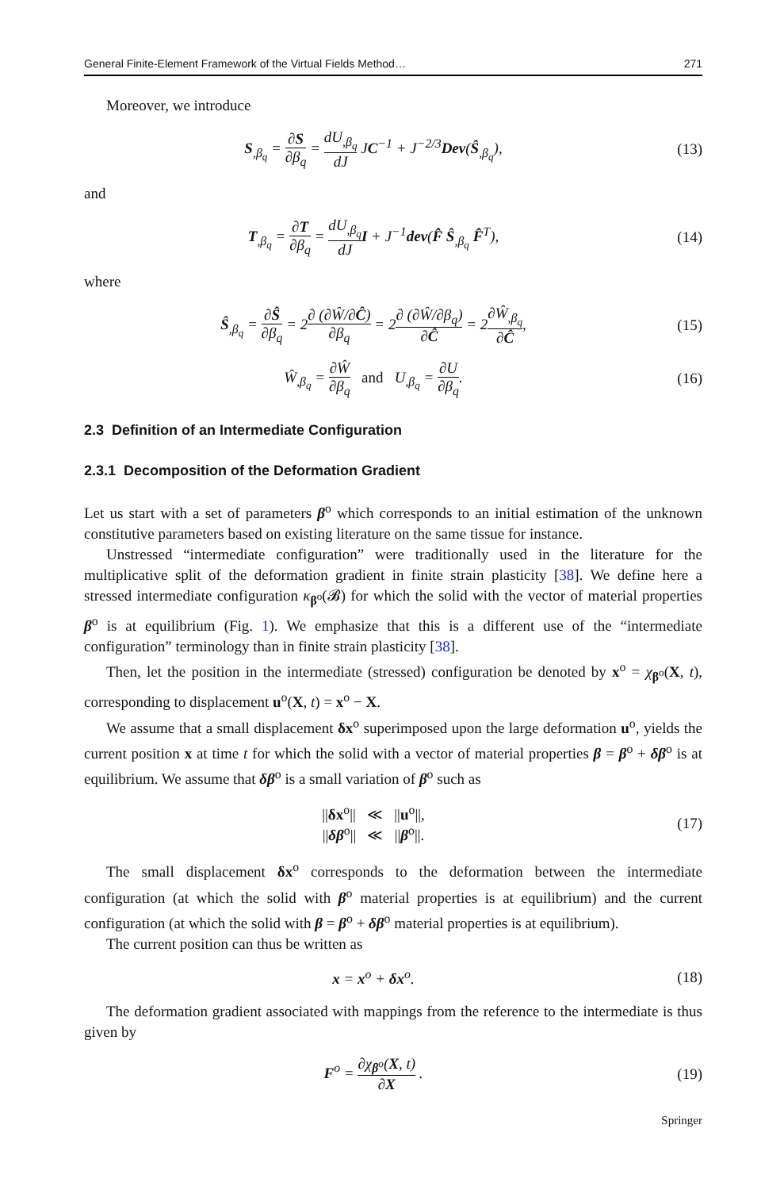General Finite-Element Framework of the Virtual Fields Method… 271
Moreover, we introduce
S<sub>,β<sub>q</sub></sub> = ∂S ∂β<sub>q</sub> = dU<sub>,β<sub>q</sub></sub> dJ JC<sup>−1</sup> + J<sup>−2/3</sup>Dev(Ŝ<sub>,β<sub>q</sub></sub>),
(13)
and
T<sub>,β<sub>q</sub></sub> = ∂T ∂β<sub>q</sub> = dU<sub>,β<sub>q</sub></sub> dJ I + J<sup>−1</sup>dev(F̂ Ŝ<sub>,β<sub>q</sub></sub> F̂<sup>T</sup>),
(14)
where
Ŝ<sub>,β<sub>q</sub></sub> = ∂Ŝ ∂β<sub>q</sub> = 2∂ (∂Ŵ/∂Ĉ) ∂β<sub>q</sub> = 2∂ (∂Ŵ/∂β<sub>q</sub>) ∂Ĉ = 2∂Ŵ<sub>,β<sub>q</sub></sub> ∂Ĉ,
(15)
Ŵ<sub>,β<sub>q</sub></sub> = ∂Ŵ ∂β<sub>q</sub> and U<sub>,β<sub>q</sub></sub> = ∂U ∂β<sub>q</sub>.
(16)
2.3 Definition of an Intermediate Configuration
2.3.1 Decomposition of the Deformation Gradient
Let us start with a set of parameters β<sup>o</sup> which corresponds to an initial estimation of the unknown constitutive parameters based on existing literature on the same tissue for instance.
Unstressed “intermediate configuration” were traditionally used in the literature for the multiplicative split of the deformation gradient in finite strain plasticity [38]. We define here a stressed intermediate configuration κ<sub>β<sup>o</sup></sub>(𝓑) for which the solid with the vector of material properties β<sup>o</sup> is at equilibrium (Fig. 1). We emphasize that this is a different use of the “intermediate configuration” terminology than in finite strain plasticity [38].
Then, let the position in the intermediate (stressed) configuration be denoted by x<sup>o</sup> = χ<sub>β<sup>o</sup></sub>(X, t), corresponding to displacement u<sup>o</sup>(X, t) = x<sup>o</sup> − X.
We assume that a small displacement δx<sup>o</sup> superimposed upon the large deformation u<sup>o</sup>, yields the current position x at time t for which the solid with a vector of material properties β = β<sup>o</sup> + δβ<sup>o</sup> is at equilibrium. We assume that δβ<sup>o</sup> is a small variation of β<sup>o</sup> such as
||δx<sup>o</sup>|| ≪ ||u<sup>o</sup>||,
||δβ<sup>o</sup>|| ≪ ||β<sup>o</sup>||.
(17)
The small displacement δx<sup>o</sup> corresponds to the deformation between the intermediate configuration (at which the solid with β<sup>o</sup> material properties is at equilibrium) and the current configuration (at which the solid with β = β<sup>o</sup> + δβ<sup>o</sup> material properties is at equilibrium).
The current position can thus be written as
x = x<sup>o</sup> + δx<sup>o</sup>. (18)
The deformation gradient associated with mappings from the reference to the intermediate is thus given by
F<sup>o</sup> = ∂χ<sub>β<sup>o</sup></sub>(X, t) ∂X . (19)
Springer